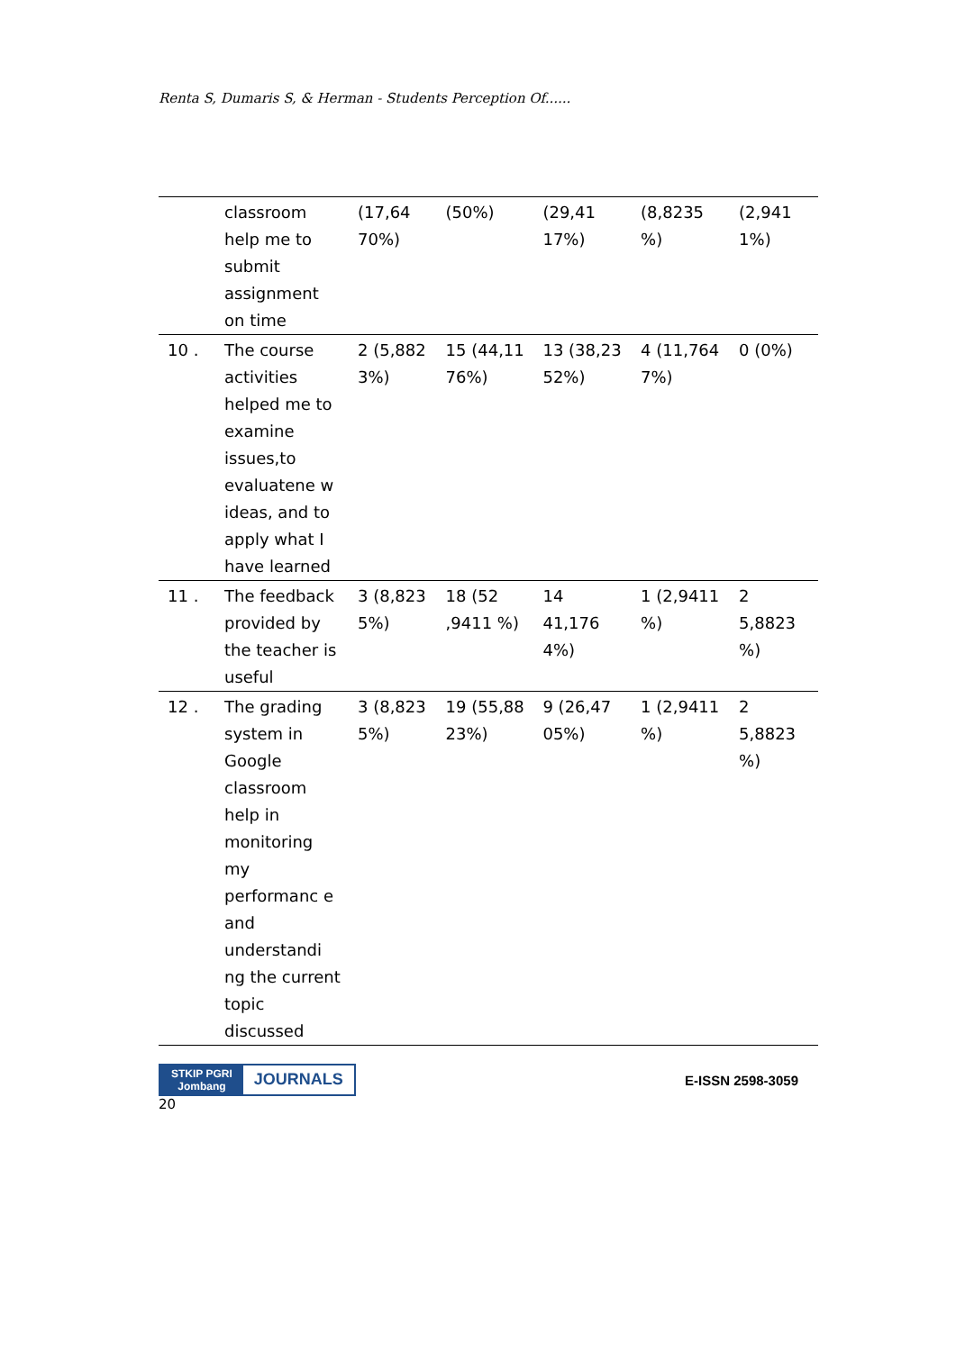Renta S, Dumaris S, & Herman - Students Perception Of......
| | classroom help me to submit assignment on time | (17,64 70%) | (50%) | (29,41 17%) | (8,8235 %) | (2,941 1%) |
| 10 . | The course activities helped me to examine issues,to evaluatene w ideas, and to apply what I have learned | 2 (5,882 3%) | 15 (44,11 76%) | 13 (38,23 52%) | 4 (11,764 7%) | 0 (0%) |
| 11 . | The feedback provided by the teacher is useful | 3 (8,823 5%) | 18 (52 ,9411 %) | 14 41,176 4%) | 1 (2,9411 %) | 2 5,8823 %) |
| 12 . | The grading system in Google classroom help in monitoring my performanc e and understandi ng the current topic discussed | 3 (8,823 5%) | 19 (55,88 23%) | 9 (26,47 05%) | 1 (2,9411 %) | 2 5,8823 %) |
STKIP PGRI
Jombang
JOURNALS
E-ISSN 2598-3059
20